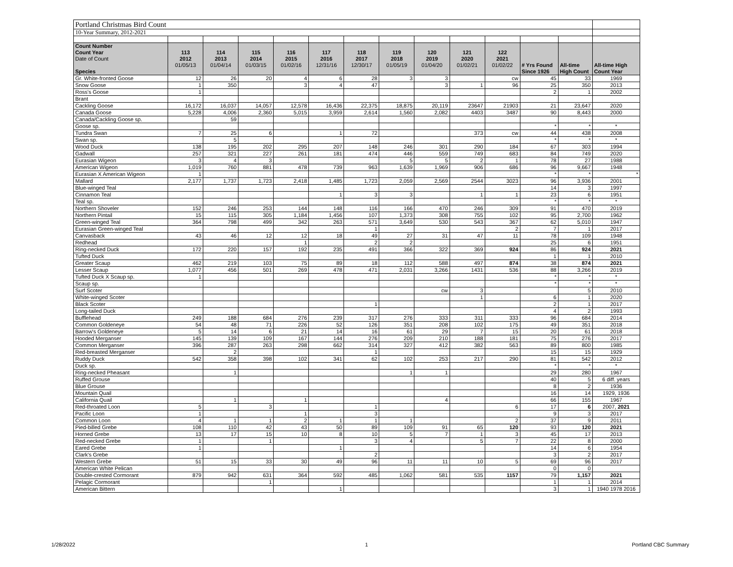| Portland Christmas Bird Count | | | | | | | | | | | | | |
| 10-Year Summary, 2012-2021 | | | | | | | | | | | | | |
| Count Number Count Year Date of Count Species | 113 2012 01/05/13 | 114 2013 01/04/14 | 115 2014 01/03/15 | 116 2015 01/02/16 | 117 2016 12/31/16 | 118 2017 12/30/17 | 119 2018 01/05/19 | 120 2019 01/04/20 | 121 2020 01/02/21 | 122 2021 01/02/22 | # Yrs Found Since 1926 | All-time High Count | All-time High Count Year |
| Gr. White-fronted Goose | 12 | 26 | 20 | 4 | 6 | 28 | 3 | 3 | | cw | 45 | 33 | 1969 |
| Snow Goose | 1 | 350 | | 3 | 4 | 47 | | 3 | 1 | 96 | 25 | 350 | 2013 |
| Ross's Goose | 1 | | | | | | | | | | 2 | 1 | 2002 |
| Brant | | | | | | | | | | | | | |
| Cackling Goose | 16,172 | 16,037 | 14,057 | 12,578 | 16,436 | 22,375 | 18,875 | 20,119 | 23647 | 21903 | 21 | 23,647 | 2020 |
| Canada Goose | 5,228 | 4,006 | 2,360 | 5,015 | 3,959 | 2,614 | 1,560 | 2,082 | 4403 | 3487 | 90 | 8,443 | 2000 |
| Canada/Cackling Goose sp. | | 59 | | | | | | | | | | | |
| Goose sp. | | | | | | | | | | | * | * | * |
| Tundra Swan | 7 | 25 | 6 | | 1 | 72 | | | 373 | cw | 44 | 438 | 2008 |
| Swan sp. | | 5 | | | | | | | | | * | * | * |
| Wood Duck | 138 | 195 | 202 | 295 | 207 | 148 | 246 | 301 | 290 | 184 | 67 | 303 | 1994 |
| Gadwall | 257 | 321 | 227 | 261 | 181 | 474 | 446 | 559 | 749 | 683 | 84 | 749 | 2020 |
| Eurasian Wigeon | 3 | 4 | 3 | | | | 5 | 5 | 2 | 1 | 78 | 27 | 1988 |
| American Wigeon | 1,019 | 760 | 881 | 478 | 739 | 963 | 1,639 | 1,969 | 906 | 686 | 96 | 9,667 | 1948 |
| Eurasian X American Wigeon | 1 | | | | | | | | | | * | * | * |
| Mallard | 2,177 | 1,737 | 1,723 | 2,418 | 1,485 | 1,723 | 2,059 | 2,569 | 2544 | 3023 | 96 | 3,936 | 2001 |
| Blue-winged Teal | | | | | | | | | | | 14 | 3 | 1997 |
| Cinnamon Teal | | | | | 1 | 3 | 3 | | 1 | 1 | 23 | 6 | 1951 |
| Teal sp. | | | | | | | | | | | * | * | * |
| Northern Shoveler | 152 | 246 | 253 | 144 | 148 | 116 | 166 | 470 | 246 | 309 | 91 | 470 | 2019 |
| Northern Pintail | 15 | 115 | 305 | 1,184 | 1,456 | 107 | 1,373 | 308 | 755 | 102 | 95 | 2,700 | 1962 |
| Green-winged Teal | 364 | 798 | 499 | 342 | 263 | 571 | 3,649 | 530 | 543 | 367 | 62 | 5,010 | 1947 |
| Eurasian Green-winged Teal | | | | | | 1 | | | | 2 | 7 | 1 | 2017 |
| Canvasback | 43 | 46 | 12 | 12 | 18 | 49 | 27 | 31 | 47 | 11 | 78 | 109 | 1948 |
| Redhead | | | | 1 | | 2 | 2 | | | | 25 | 6 | 1951 |
| Ring-necked Duck | 172 | 220 | 157 | 192 | 235 | 491 | 366 | 322 | 369 | 924 | 86 | 924 | 2021 |
| Tufted Duck | | | | | | | | | | | 1 | 1 | 2010 |
| Greater Scaup | 462 | 219 | 103 | 75 | 89 | 18 | 112 | 588 | 497 | 874 | 38 | 874 | 2021 |
| Lesser Scaup | 1,077 | 456 | 501 | 269 | 478 | 471 | 2,031 | 3,266 | 1431 | 536 | 88 | 3,266 | 2019 |
| Tufted Duck X Scaup sp. | 1 | | | | | | | | | | * | * | * |
| Scaup sp. | | | | | | | | | | | * | * | * |
| Surf Scoter | | | | | | | | cw | 3 | | | 5 | 2010 |
| White-winged Scoter | | | | | | | | | 1 | | 6 | 1 | 2020 |
| Black Scoter | | | | | | 1 | | | | | 2 | 1 | 2017 |
| Long-tailed Duck | | | | | | | | | | | 4 | 2 | 1993 |
| Bufflehead | 249 | 188 | 684 | 276 | 239 | 317 | 276 | 333 | 311 | 333 | 96 | 684 | 2014 |
| Common Goldeneye | 54 | 48 | 71 | 226 | 52 | 126 | 351 | 208 | 102 | 175 | 49 | 351 | 2018 |
| Barrow's Goldeneye | 5 | 14 | 6 | 21 | 14 | 16 | 61 | 29 | 7 | 15 | 20 | 61 | 2018 |
| Hooded Merganser | 145 | 139 | 109 | 167 | 144 | 276 | 209 | 210 | 188 | 181 | 75 | 276 | 2017 |
| Common Merganser | 396 | 287 | 263 | 298 | 662 | 314 | 327 | 412 | 382 | 563 | 89 | 800 | 1985 |
| Red-breasted Merganser | | 2 | | | | 1 | | | | | 15 | 15 | 1929 |
| Ruddy Duck | 542 | 358 | 398 | 102 | 341 | 62 | 102 | 253 | 217 | 290 | 81 | 542 | 2012 |
| Duck sp. | | | | | | | | | | | * | * | * |
| Ring-necked Pheasant | | 1 | | | | | 1 | 1 | | | 29 | 280 | 1967 |
| Ruffed Grouse | | | | | | | | | | | 40 | 5 | 6 diff. years |
| Blue Grouse | | | | | | | | | | | 8 | 2 | 1936 |
| Mountain Quail | | | | | | | | | | | 16 | 14 | 1929, 1936 |
| California Quail | | 1 | | 1 | | | | 4 | | | 66 | 155 | 1967 |
| Red-throated Loon | 5 | | 3 | | | 1 | | | | 6 | 17 | 6 | 2007, 2021 |
| Pacific Loon | 1 | | | 1 | | 3 | | | | | 9 | 3 | 2017 |
| Common Loon | 4 | 1 | 1 | 2 | 1 | 1 | 1 | | | 2 | 37 | 9 | 2011 |
| Pied-billed Grebe | 108 | 110 | 42 | 43 | 50 | 89 | 109 | 91 | 65 | 120 | 93 | 120 | 2021 |
| Horned Grebe | 13 | 17 | 15 | 10 | 8 | 10 | 5 | 7 | 1 | 3 | 45 | 17 | 2013 |
| Red-necked Grebe | 1 | | 1 | | | 3 | 4 | | 5 | 7 | 22 | 8 | 2000 |
| Eared Grebe | 1 | | | | 1 | | | | | | 14 | 6 | 1954 |
| Clark's Grebe | | | | | | 2 | | | | | 3 | 2 | 2017 |
| Western Grebe | 51 | 15 | 33 | 30 | 49 | 96 | 11 | 11 | 10 | 5 | 69 | 96 | 2017 |
| American White Pelican | | | | | | | | | | | 0 | 0 | |
| Double-crested Cormorant | 879 | 942 | 631 | 364 | 592 | 485 | 1,062 | 581 | 535 | 1157 | 79 | 1,157 | 2021 |
| Pelagic Cormorant | | | 1 | | | | | | | | 1 | 1 | 2014 |
| American Bittern | | | | | 1 | | | | | | 3 | 1 | 1940 1978 2016 |
1/28/2022 1 Portland CBC Summary